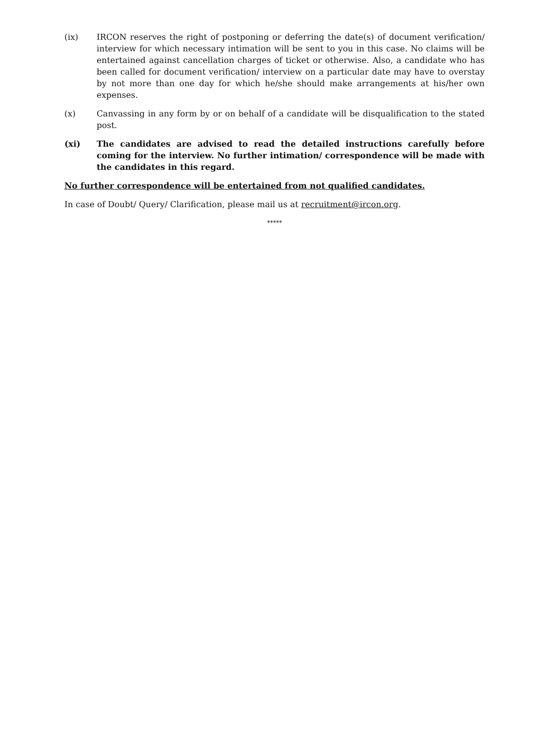(ix) IRCON reserves the right of postponing or deferring the date(s) of document verification/ interview for which necessary intimation will be sent to you in this case. No claims will be entertained against cancellation charges of ticket or otherwise. Also, a candidate who has been called for document verification/ interview on a particular date may have to overstay by not more than one day for which he/she should make arrangements at his/her own expenses.
(x) Canvassing in any form by or on behalf of a candidate will be disqualification to the stated post.
(xi) The candidates are advised to read the detailed instructions carefully before coming for the interview. No further intimation/ correspondence will be made with the candidates in this regard.
No further correspondence will be entertained from not qualified candidates.
In case of Doubt/ Query/ Clarification, please mail us at recruitment@ircon.org.
*****